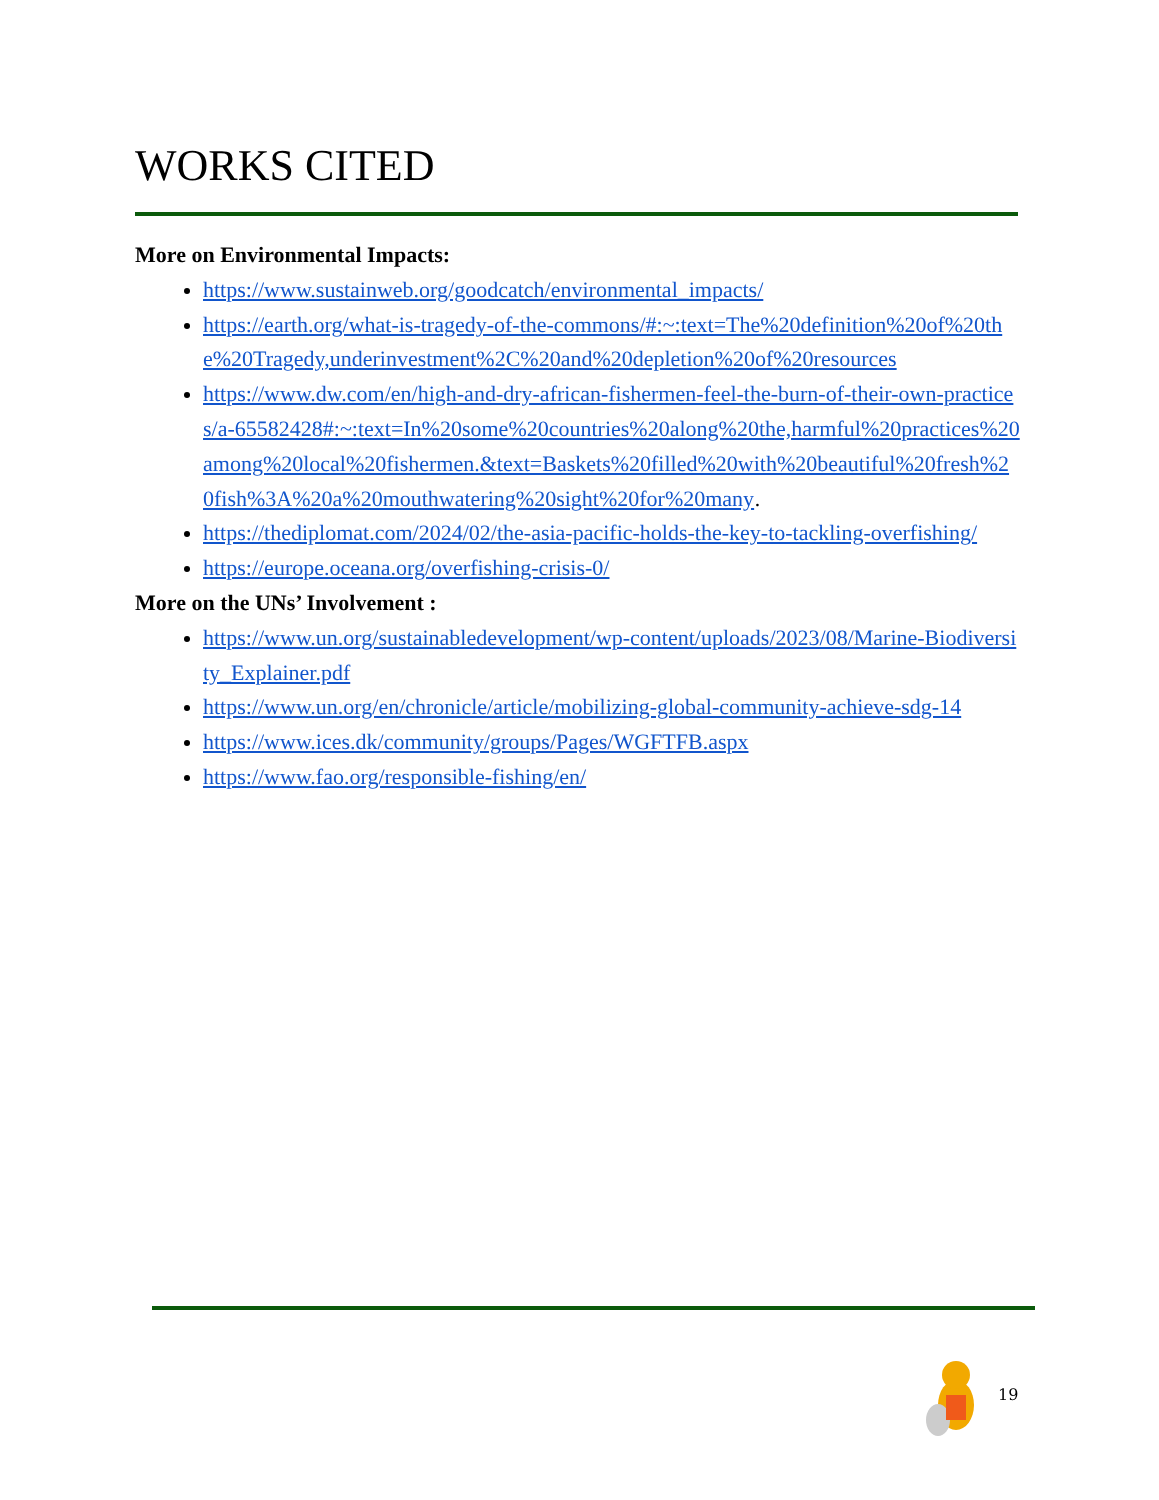WORKS CITED
More on Environmental Impacts:
https://www.sustainweb.org/goodcatch/environmental_impacts/
https://earth.org/what-is-tragedy-of-the-commons/#:~:text=The%20definition%20of%20the%20Tragedy,underinvestment%2C%20and%20depletion%20of%20resources
https://www.dw.com/en/high-and-dry-african-fishermen-feel-the-burn-of-their-own-practices/a-65582428#:~:text=In%20some%20countries%20along%20the,harmful%20practices%20among%20local%20fishermen.&text=Baskets%20filled%20with%20beautiful%20fresh%20fish%3A%20a%20mouthwatering%20sight%20for%20many.
https://thediplomat.com/2024/02/the-asia-pacific-holds-the-key-to-tackling-overfishing/
https://europe.oceana.org/overfishing-crisis-0/
More on the UNs’ Involvement :
https://www.un.org/sustainabledevelopment/wp-content/uploads/2023/08/Marine-Biodiversity_Explainer.pdf
https://www.un.org/en/chronicle/article/mobilizing-global-community-achieve-sdg-14
https://www.ices.dk/community/groups/Pages/WGFTFB.aspx
https://www.fao.org/responsible-fishing/en/
19